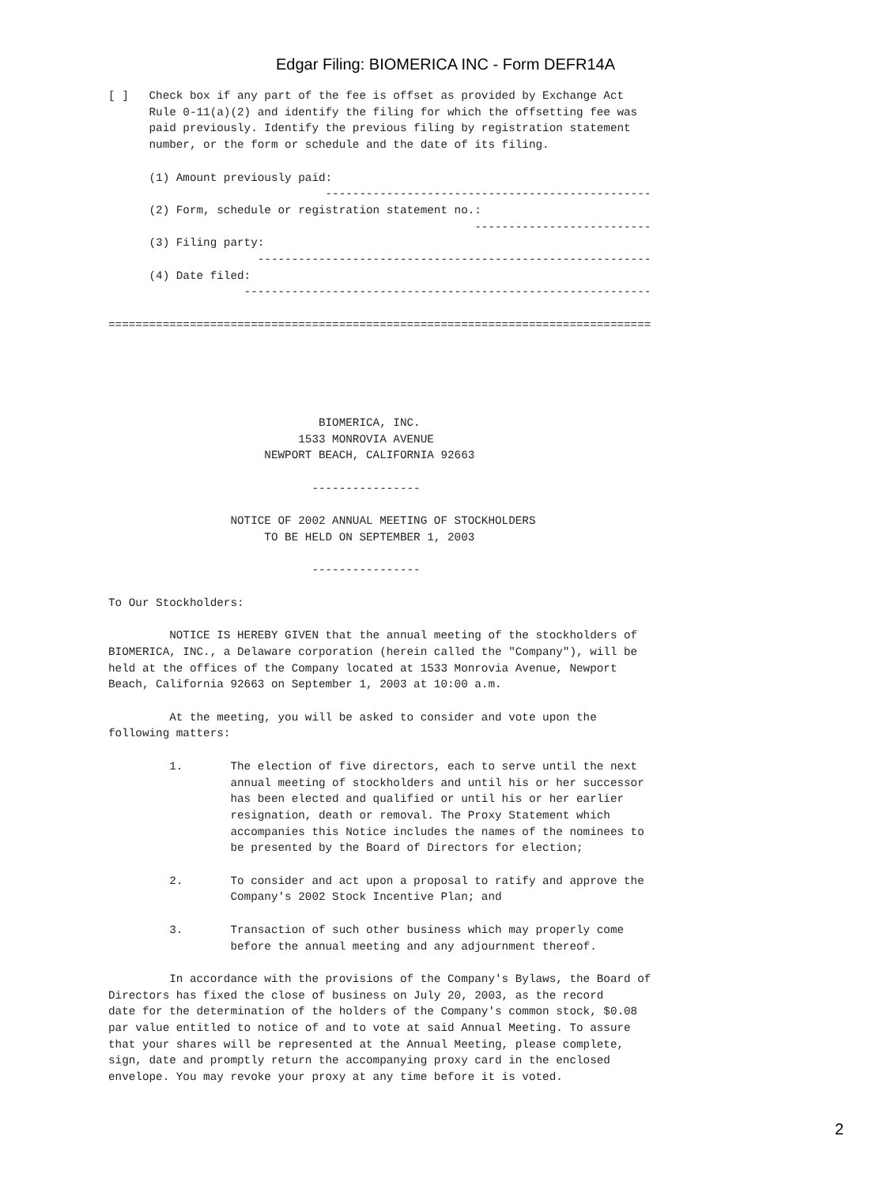Edgar Filing: BIOMERICA INC - Form DEFR14A
[ ]   Check box if any part of the fee is offset as provided by Exchange Act
      Rule 0-11(a)(2) and identify the filing for which the offsetting fee was
      paid previously. Identify the previous filing by registration statement
      number, or the form or schedule and the date of its filing.

      (1) Amount previously paid:
                                ------------------------------------------------
      (2) Form, schedule or registration statement no.:
                                                      --------------------------
      (3) Filing party:
                      ----------------------------------------------------------
      (4) Date filed:
                    ------------------------------------------------------------

================================================================================





                               BIOMERICA, INC.
                            1533 MONROVIA AVENUE
                       NEWPORT BEACH, CALIFORNIA 92663

                              ----------------

                  NOTICE OF 2002 ANNUAL MEETING OF STOCKHOLDERS
                       TO BE HELD ON SEPTEMBER 1, 2003

                              ----------------

To Our Stockholders:

         NOTICE IS HEREBY GIVEN that the annual meeting of the stockholders of
BIOMERICA, INC., a Delaware corporation (herein called the "Company"), will be
held at the offices of the Company located at 1533 Monrovia Avenue, Newport
Beach, California 92663 on September 1, 2003 at 10:00 a.m.

         At the meeting, you will be asked to consider and vote upon the
following matters:

         1.       The election of five directors, each to serve until the next
                  annual meeting of stockholders and until his or her successor
                  has been elected and qualified or until his or her earlier
                  resignation, death or removal. The Proxy Statement which
                  accompanies this Notice includes the names of the nominees to
                  be presented by the Board of Directors for election;

         2.       To consider and act upon a proposal to ratify and approve the
                  Company's 2002 Stock Incentive Plan; and

         3.       Transaction of such other business which may properly come
                  before the annual meeting and any adjournment thereof.

         In accordance with the provisions of the Company's Bylaws, the Board of
Directors has fixed the close of business on July 20, 2003, as the record
date for the determination of the holders of the Company's common stock, $0.08
par value entitled to notice of and to vote at said Annual Meeting. To assure
that your shares will be represented at the Annual Meeting, please complete,
sign, date and promptly return the accompanying proxy card in the enclosed
envelope. You may revoke your proxy at any time before it is voted.
2